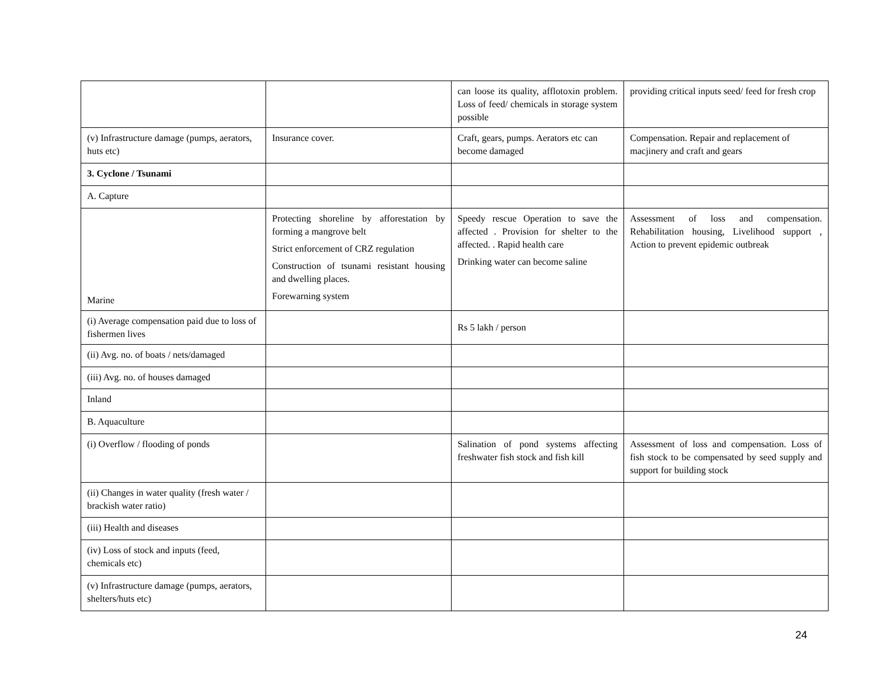| | | can loose its quality, afflotoxin problem. Loss of feed/ chemicals in storage system possible | providing critical inputs seed/ feed for fresh crop |
| (v) Infrastructure damage (pumps, aerators, huts etc) | Insurance cover. | Craft, gears, pumps. Aerators etc can become damaged | Compensation. Repair and replacement of macjinery and craft and gears |
| 3. Cyclone / Tsunami | | | |
| A. Capture | | | |
| Marine | Protecting shoreline by afforestation by forming a mangrove belt Strict enforcement of CRZ regulation Construction of tsunami resistant housing and dwelling places. Forewarning system | Speedy rescue Operation to save the affected . Provision for shelter to the affected. . Rapid health care Drinking water can become saline | Assessment of loss and compensation. Rehabilitation housing, Livelihood support , Action to prevent epidemic outbreak |
| (i) Average compensation paid due to loss of fishermen lives | | Rs 5 lakh / person | |
| (ii) Avg. no. of boats / nets/damaged | | | |
| (iii) Avg. no. of houses damaged | | | |
| Inland | | | |
| B. Aquaculture | | | |
| (i) Overflow / flooding of ponds | | Salination of pond systems affecting freshwater fish stock and fish kill | Assessment of loss and compensation. Loss of fish stock to be compensated by seed supply and support for building stock |
| (ii) Changes in water quality (fresh water / brackish water ratio) | | | |
| (iii) Health and diseases | | | |
| (iv) Loss of stock and inputs (feed, chemicals etc) | | | |
| (v) Infrastructure damage (pumps, aerators, shelters/huts etc) | | | |
24